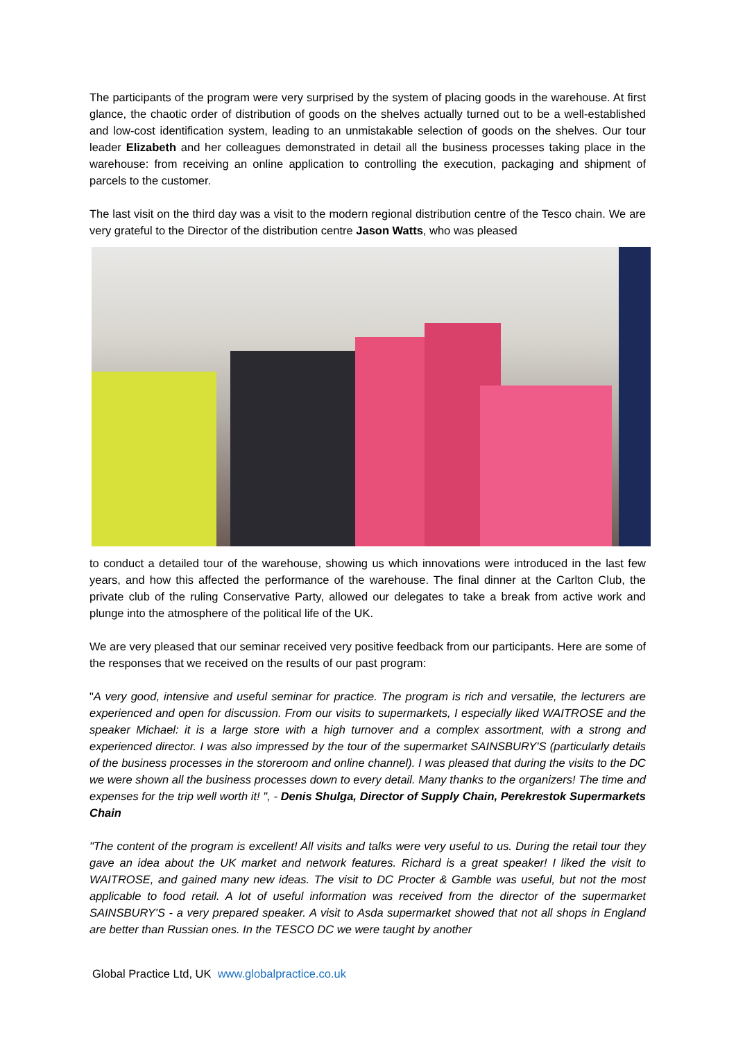The participants of the program were very surprised by the system of placing goods in the warehouse. At first glance, the chaotic order of distribution of goods on the shelves actually turned out to be a well-established and low-cost identification system, leading to an unmistakable selection of goods on the shelves. Our tour leader Elizabeth and her colleagues demonstrated in detail all the business processes taking place in the warehouse: from receiving an online application to controlling the execution, packaging and shipment of parcels to the customer.
The last visit on the third day was a visit to the modern regional distribution centre of the Tesco chain. We are very grateful to the Director of the distribution centre Jason Watts, who was pleased
to conduct a detailed tour of the warehouse, showing us which innovations were introduced in the last few years, and how this affected the performance of the warehouse. The final dinner at the Carlton Club, the private club of the ruling Conservative Party, allowed our delegates to take a break from active work and plunge into the atmosphere of the political life of the UK.
We are very pleased that our seminar received very positive feedback from our participants. Here are some of the responses that we received on the results of our past program:
"A very good, intensive and useful seminar for practice. The program is rich and versatile, the lecturers are experienced and open for discussion. From our visits to supermarkets, I especially liked WAITROSE and the speaker Michael: it is a large store with a high turnover and a complex assortment, with a strong and experienced director. I was also impressed by the tour of the supermarket SAINSBURY'S (particularly details of the business processes in the storeroom and online channel). I was pleased that during the visits to the DC we were shown all the business processes down to every detail. Many thanks to the organizers! The time and expenses for the trip well worth it! ", - Denis Shulga, Director of Supply Chain, Perekrestok Supermarkets Chain
"The content of the program is excellent! All visits and talks were very useful to us. During the retail tour they gave an idea about the UK market and network features. Richard is a great speaker! I liked the visit to WAITROSE, and gained many new ideas. The visit to DC Procter & Gamble was useful, but not the most applicable to food retail. A lot of useful information was received from the director of the supermarket SAINSBURY'S - a very prepared speaker. A visit to Asda supermarket showed that not all shops in England are better than Russian ones. In the TESCO DC we were taught by another
Global Practice Ltd, UK www.globalpractice.co.uk